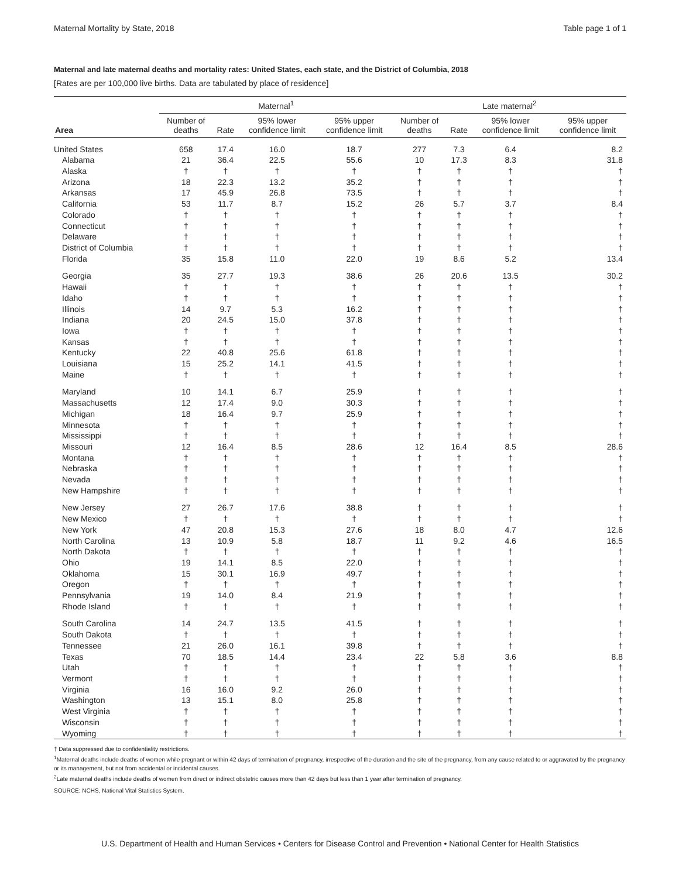Maternal Mortality by State, 2018 Table page 1 of 1
Maternal and late maternal deaths and mortality rates: United States, each state, and the District of Columbia, 2018
[Rates are per 100,000 live births. Data are tabulated by place of residence]
| Area | Maternal<sup>1</sup> | | | | Late maternal<sup>2</sup> | | | |
| --- | --- | --- | --- | --- | --- | --- | --- | --- |
| | Number of deaths | Rate | 95% lower confidence limit | 95% upper confidence limit | Number of deaths | Rate | 95% lower confidence limit | 95% upper confidence limit |
| United States | 658 | 17.4 | 16.0 | 18.7 | 277 | 7.3 | 6.4 | 8.2 |
| Alabama | 21 | 36.4 | 22.5 | 55.6 | 10 | 17.3 | 8.3 | 31.8 |
| Alaska | † | † | † | † | † | † | † | † |
| Arizona | 18 | 22.3 | 13.2 | 35.2 | † | † | † | † |
| Arkansas | 17 | 45.9 | 26.8 | 73.5 | † | † | † | † |
| California | 53 | 11.7 | 8.7 | 15.2 | 26 | 5.7 | 3.7 | 8.4 |
| Colorado | † | † | † | † | † | † | † | † |
| Connecticut | † | † | † | † | † | † | † | † |
| Delaware | † | † | † | † | † | † | † | † |
| District of Columbia | † | † | † | † | † | † | † | † |
| Florida | 35 | 15.8 | 11.0 | 22.0 | 19 | 8.6 | 5.2 | 13.4 |
| Georgia | 35 | 27.7 | 19.3 | 38.6 | 26 | 20.6 | 13.5 | 30.2 |
| Hawaii | † | † | † | † | † | † | † | † |
| Idaho | † | † | † | † | † | † | † | † |
| Illinois | 14 | 9.7 | 5.3 | 16.2 | † | † | † | † |
| Indiana | 20 | 24.5 | 15.0 | 37.8 | † | † | † | † |
| Iowa | † | † | † | † | † | † | † | † |
| Kansas | † | † | † | † | † | † | † | † |
| Kentucky | 22 | 40.8 | 25.6 | 61.8 | † | † | † | † |
| Louisiana | 15 | 25.2 | 14.1 | 41.5 | † | † | † | † |
| Maine | † | † | † | † | † | † | † | † |
| Maryland | 10 | 14.1 | 6.7 | 25.9 | † | † | † | † |
| Massachusetts | 12 | 17.4 | 9.0 | 30.3 | † | † | † | † |
| Michigan | 18 | 16.4 | 9.7 | 25.9 | † | † | † | † |
| Minnesota | † | † | † | † | † | † | † | † |
| Mississippi | † | † | † | † | † | † | † | † |
| Missouri | 12 | 16.4 | 8.5 | 28.6 | 12 | 16.4 | 8.5 | 28.6 |
| Montana | † | † | † | † | † | † | † | † |
| Nebraska | † | † | † | † | † | † | † | † |
| Nevada | † | † | † | † | † | † | † | † |
| New Hampshire | † | † | † | † | † | † | † | † |
| New Jersey | 27 | 26.7 | 17.6 | 38.8 | † | † | † | † |
| New Mexico | † | † | † | † | † | † | † | † |
| New York | 47 | 20.8 | 15.3 | 27.6 | 18 | 8.0 | 4.7 | 12.6 |
| North Carolina | 13 | 10.9 | 5.8 | 18.7 | 11 | 9.2 | 4.6 | 16.5 |
| North Dakota | † | † | † | † | † | † | † | † |
| Ohio | 19 | 14.1 | 8.5 | 22.0 | † | † | † | † |
| Oklahoma | 15 | 30.1 | 16.9 | 49.7 | † | † | † | † |
| Oregon | † | † | † | † | † | † | † | † |
| Pennsylvania | 19 | 14.0 | 8.4 | 21.9 | † | † | † | † |
| Rhode Island | † | † | † | † | † | † | † | † |
| South Carolina | 14 | 24.7 | 13.5 | 41.5 | † | † | † | † |
| South Dakota | † | † | † | † | † | † | † | † |
| Tennessee | 21 | 26.0 | 16.1 | 39.8 | † | † | † | † |
| Texas | 70 | 18.5 | 14.4 | 23.4 | 22 | 5.8 | 3.6 | 8.8 |
| Utah | † | † | † | † | † | † | † | † |
| Vermont | † | † | † | † | † | † | † | † |
| Virginia | 16 | 16.0 | 9.2 | 26.0 | † | † | † | † |
| Washington | 13 | 15.1 | 8.0 | 25.8 | † | † | † | † |
| West Virginia | † | † | † | † | † | † | † | † |
| Wisconsin | † | † | † | † | † | † | † | † |
| Wyoming | † | † | † | † | † | † | † | † |
† Data suppressed due to confidentiality restrictions.
<sup>1</sup> Maternal deaths include deaths of women while pregnant or within 42 days of termination of pregnancy, irrespective of the duration and the site of the pregnancy, from any cause related to or aggravated by the pregnancy or its management, but not from accidental or incidental causes.
<sup>2</sup> Late maternal deaths include deaths of women from direct or indirect obstetric causes more than 42 days but less than 1 year after termination of pregnancy.
SOURCE: NCHS, National Vital Statistics System.
U.S. Department of Health and Human Services • Centers for Disease Control and Prevention • National Center for Health Statistics